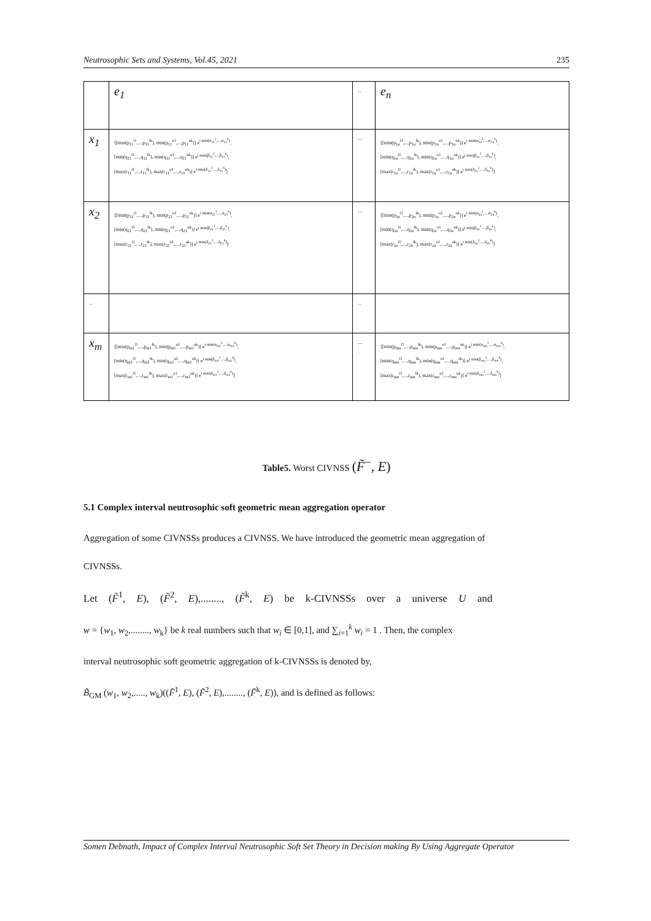Neutrosophic Sets and Systems, Vol.45, 2021 235
| | e<sub>1</sub> | ... | e<sub>n</sub> |
| x<sub>1</sub> | ⟨[min(p<sub>11</sub><sup>l1</sup>,...,p<sub>11</sub><sup>lk</sup>), min(p<sub>11</sub><sup>u1</sup>,...,p<sub>11</sub><sup>uk</sup>)] e<sup>i min(α<sub>11</sub><sup>1</sup>,...,α<sub>11</sub><sup>k</sup>)</sup>, [min(q<sub>11</sub><sup>l1</sup>,...,q<sub>11</sub><sup>lk</sup>), min(q<sub>11</sub><sup>u1</sup>,...,q<sub>11</sub><sup>uk</sup>)] e<sup>i min(β<sub>11</sub><sup>1</sup>,...,β<sub>11</sub><sup>k</sup>)</sup>, [max(r<sub>11</sub><sup>l1</sup>,...,r<sub>11</sub><sup>lk</sup>), max(r<sub>11</sub><sup>u1</sup>,...,r<sub>11</sub><sup>uk</sup>)] e<sup>i min(δ<sub>11</sub><sup>1</sup>,...,δ<sub>11</sub><sup>k</sup>)</sup>⟩ | .... | ⟨[min(p<sub>1n</sub><sup>l1</sup>,...,p<sub>1n</sub><sup>lk</sup>), min(p<sub>1n</sub><sup>u1</sup>,...,p<sub>1n</sub><sup>uk</sup>)] e<sup>i min(α<sub>1n</sub><sup>1</sup>,...,α<sub>1n</sub><sup>k</sup>)</sup>, [min(q<sub>1n</sub><sup>l1</sup>,...,q<sub>1n</sub><sup>lk</sup>), min(q<sub>1n</sub><sup>u1</sup>,...,q<sub>1n</sub><sup>uk</sup>)] e<sup>i min(β<sub>1n</sub><sup>1</sup>,...,β<sub>1n</sub><sup>k</sup>)</sup>, [max(r<sub>1n</sub><sup>l1</sup>,...,r<sub>1n</sub><sup>lk</sup>), max(r<sub>1n</sub><sup>u1</sup>,...,r<sub>1n</sub><sup>uk</sup>)] e<sup>i min(δ<sub>1n</sub><sup>1</sup>,...,δ<sub>1n</sub><sup>k</sup>)</sup>⟩ |
| x<sub>2</sub> | ⟨[min(p<sub>21</sub><sup>l1</sup>,...,p<sub>21</sub><sup>lk</sup>), min(p<sub>21</sub><sup>u1</sup>,...,p<sub>21</sub><sup>uk</sup>)] e<sup>i min(α<sub>21</sub><sup>1</sup>,...,α<sub>21</sub><sup>k</sup>)</sup>, [min(q<sub>21</sub><sup>l1</sup>,...,q<sub>21</sub><sup>lk</sup>), min(q<sub>21</sub><sup>u1</sup>,...,q<sub>21</sub><sup>uk</sup>)] e<sup>i min(β<sub>21</sub><sup>1</sup>,...,β<sub>21</sub><sup>k</sup>)</sup>, [max(r<sub>21</sub><sup>l1</sup>,...,r<sub>21</sub><sup>lk</sup>), max(r<sub>21</sub><sup>u1</sup>,...,r<sub>21</sub><sup>uk</sup>)] e<sup>i min(δ<sub>21</sub><sup>1</sup>,...,δ<sub>21</sub><sup>k</sup>)</sup>⟩ | .... | ⟨[min(p<sub>2n</sub><sup>l1</sup>,...,p<sub>2n</sub><sup>lk</sup>), min(p<sub>2n</sub><sup>u1</sup>,...,p<sub>2n</sub><sup>uk</sup>)] e<sup>i min(α<sub>2n</sub><sup>1</sup>,...,α<sub>2n</sub><sup>k</sup>)</sup>, [min(q<sub>2n</sub><sup>l1</sup>,...,q<sub>2n</sub><sup>lk</sup>), min(q<sub>2n</sub><sup>u1</sup>,...,q<sub>2n</sub><sup>uk</sup>)] e<sup>i min(β<sub>2n</sub><sup>1</sup>,...,β<sub>2n</sub><sup>k</sup>)</sup>, [max(r<sub>2n</sub><sup>l1</sup>,...,r<sub>2n</sub><sup>lk</sup>), max(r<sub>2n</sub><sup>u1</sup>,...,r<sub>2n</sub><sup>uk</sup>)] e<sup>i min(δ<sub>2n</sub><sup>1</sup>,...,δ<sub>2n</sub><sup>k</sup>)</sup>⟩ |
| ... | | ... | |
| x<sub>m</sub> | ⟨[min(p<sub>m1</sub><sup>l1</sup>,...,p<sub>m1</sub><sup>lk</sup>), min(p<sub>m1</sub><sup>u1</sup>,...,p<sub>m1</sub><sup>uk</sup>)] e<sup>i min(α<sub>m1</sub><sup>1</sup>,...,α<sub>m1</sub><sup>k</sup>)</sup>, [min(q<sub>m1</sub><sup>l1</sup>,...,q<sub>m1</sub><sup>lk</sup>), min(q<sub>m1</sub><sup>u1</sup>,...,q<sub>m1</sub><sup>uk</sup>)] e<sup>i min(β<sub>m1</sub><sup>1</sup>,...,β<sub>m1</sub><sup>k</sup>)</sup>, [max(r<sub>m1</sub><sup>l1</sup>,...,r<sub>m1</sub><sup>lk</sup>), max(r<sub>m1</sub><sup>u1</sup>,...,r<sub>m1</sub><sup>uk</sup>)] e<sup>i min(δ<sub>m1</sub><sup>1</sup>,...,δ<sub>m1</sub><sup>k</sup>)</sup>⟩ | .... . | ⟨[min(p<sub>mn</sub><sup>l1</sup>,...,p<sub>mn</sub><sup>lk</sup>), min(p<sub>mn</sub><sup>u1</sup>,...,p<sub>mn</sub><sup>uk</sup>)] e<sup>i min(α<sub>mn</sub><sup>1</sup>,...,α<sub>mn</sub><sup>k</sup>)</sup>, [min(q<sub>mn</sub><sup>l1</sup>,...,q<sub>mn</sub><sup>lk</sup>), min(q<sub>mn</sub><sup>u1</sup>,...,q<sub>mn</sub><sup>uk</sup>)] e<sup>i min(β<sub>mn</sub><sup>1</sup>,...,β<sub>mn</sub><sup>k</sup>)</sup>, [max(r<sub>mn</sub><sup>l1</sup>,...,r<sub>mn</sub><sup>lk</sup>), max(r<sub>mn</sub><sup>u1</sup>,...,r<sub>mn</sub><sup>uk</sup>)] e<sup>i min(δ<sub>mn</sub><sup>1</sup>,...,δ<sub>mn</sub><sup>k</sup>)</sup>⟩ |
Table5. Worst CIVNSS (F̃<sup>−</sup>, E)
5.1 Complex interval neutrosophic soft geometric mean aggregation operator
Aggregation of some CIVNSSs produces a CIVNSS. We have introduced the geometric mean aggregation of
CIVNSSs.
Let (F̃<sup>1</sup>, E), (F̃<sup>2</sup>, E),........, (F̃<sup>k</sup>, E) be k-CIVNSSs over a universe U and
w = {w<sub>1</sub>, w<sub>2</sub>,........, w<sub>k</sub>} be k real numbers such that w<sub>i</sub> ∈ [0,1], and ∑<sub>i=1</sub><sup>k</sup> w<sub>i</sub> = 1 . Then, the complex
interval neutrosophic soft geometric aggregation of k-CIVNSSs is denoted by,
B̃<sub>GM</sub> (w<sub>1</sub>, w<sub>2</sub>,....., w<sub>k</sub>)((F̃<sup>1</sup>, E), (F̃<sup>2</sup>, E),........, (F̃<sup>k</sup>, E)), and is defined as follows:
Somen Debnath, Impact of Complex Interval Neutrosophic Soft Set Theory in Decision making By Using Aggregate Operator